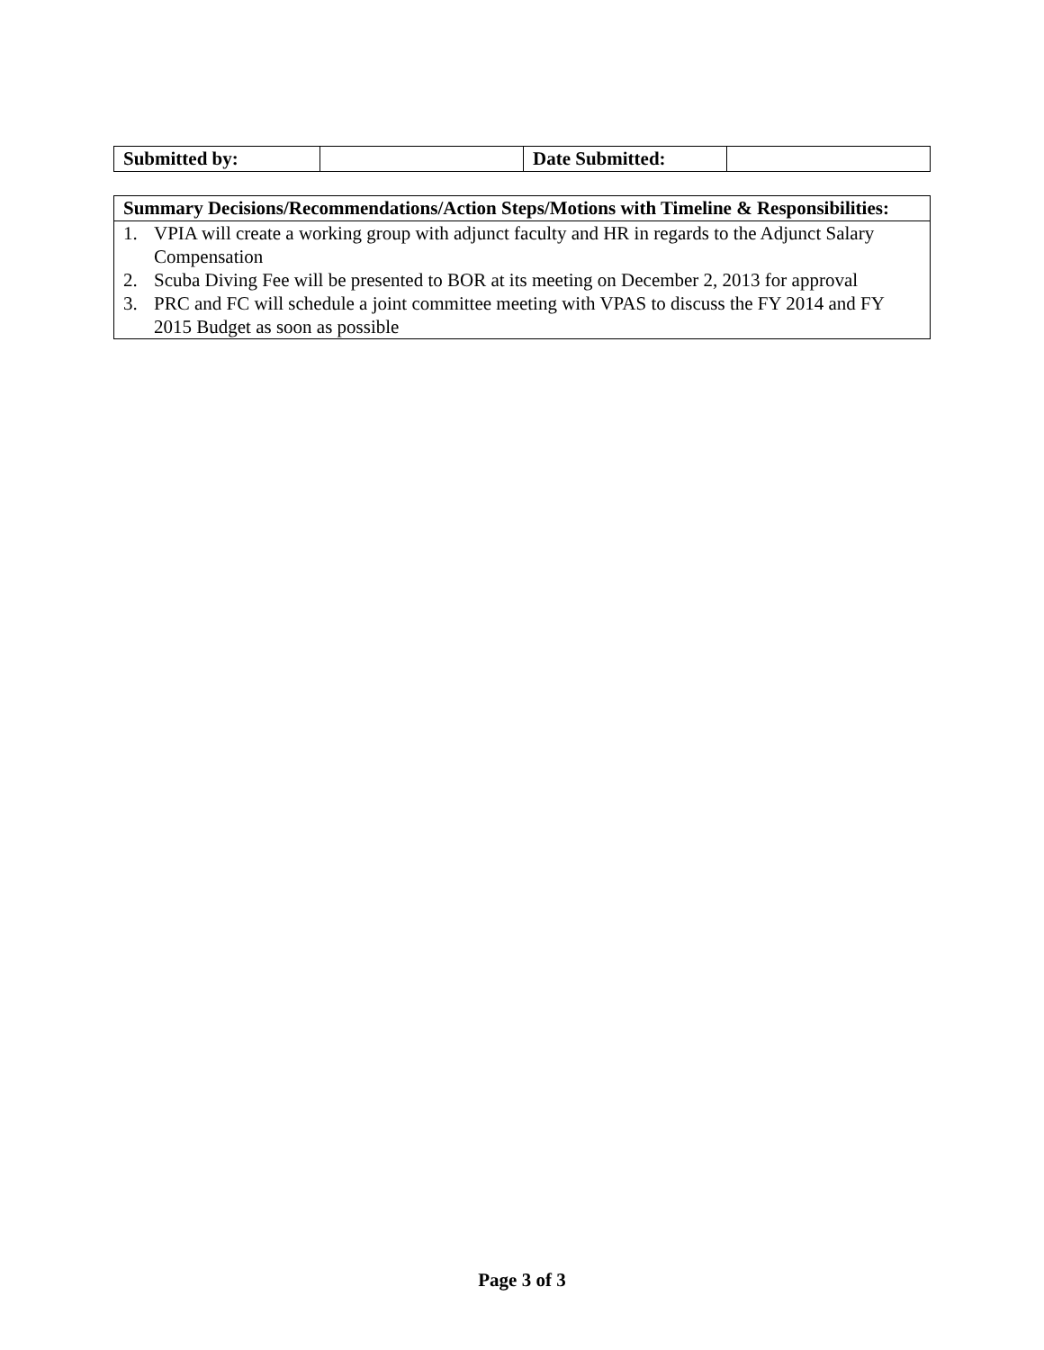| Submitted by: | | Date Submitted: | |
| Summary Decisions/Recommendations/Action Steps/Motions with Timeline & Responsibilities: |
| 1. VPIA will create a working group with adjunct faculty and HR in regards to the Adjunct Salary Compensation 2. Scuba Diving Fee will be presented to BOR at its meeting on December 2, 2013 for approval 3. PRC and FC will schedule a joint committee meeting with VPAS to discuss the FY 2014 and FY 2015 Budget as soon as possible |
Page 3 of 3